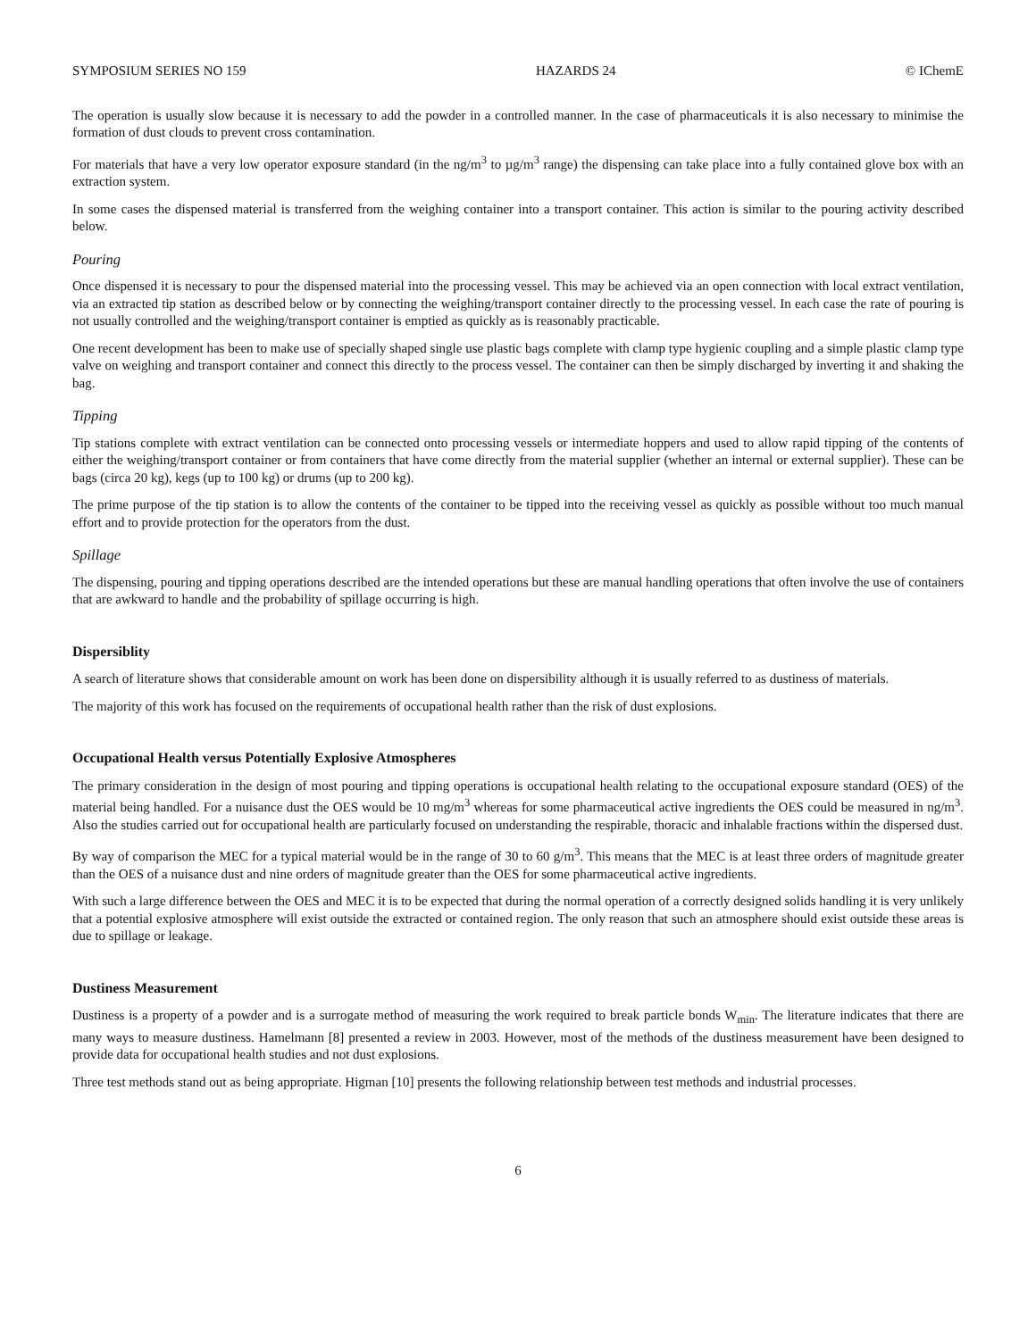SYMPOSIUM SERIES NO 159 HAZARDS 24 © IChemE
The operation is usually slow because it is necessary to add the powder in a controlled manner. In the case of pharmaceuticals it is also necessary to minimise the formation of dust clouds to prevent cross contamination.
For materials that have a very low operator exposure standard (in the ng/m<sup>3</sup> to µg/m<sup>3</sup> range) the dispensing can take place into a fully contained glove box with an extraction system.
In some cases the dispensed material is transferred from the weighing container into a transport container. This action is similar to the pouring activity described below.
Pouring
Once dispensed it is necessary to pour the dispensed material into the processing vessel. This may be achieved via an open connection with local extract ventilation, via an extracted tip station as described below or by connecting the weighing/transport container directly to the processing vessel. In each case the rate of pouring is not usually controlled and the weighing/transport container is emptied as quickly as is reasonably practicable.
One recent development has been to make use of specially shaped single use plastic bags complete with clamp type hygienic coupling and a simple plastic clamp type valve on weighing and transport container and connect this directly to the process vessel. The container can then be simply discharged by inverting it and shaking the bag.
Tipping
Tip stations complete with extract ventilation can be connected onto processing vessels or intermediate hoppers and used to allow rapid tipping of the contents of either the weighing/transport container or from containers that have come directly from the material supplier (whether an internal or external supplier). These can be bags (circa 20 kg), kegs (up to 100 kg) or drums (up to 200 kg).
The prime purpose of the tip station is to allow the contents of the container to be tipped into the receiving vessel as quickly as possible without too much manual effort and to provide protection for the operators from the dust.
Spillage
The dispensing, pouring and tipping operations described are the intended operations but these are manual handling operations that often involve the use of containers that are awkward to handle and the probability of spillage occurring is high.
Dispersiblity
A search of literature shows that considerable amount on work has been done on dispersibility although it is usually referred to as dustiness of materials.
The majority of this work has focused on the requirements of occupational health rather than the risk of dust explosions.
Occupational Health versus Potentially Explosive Atmospheres
The primary consideration in the design of most pouring and tipping operations is occupational health relating to the occupational exposure standard (OES) of the material being handled. For a nuisance dust the OES would be 10 mg/m<sup>3</sup> whereas for some pharmaceutical active ingredients the OES could be measured in ng/m<sup>3</sup>. Also the studies carried out for occupational health are particularly focused on understanding the respirable, thoracic and inhalable fractions within the dispersed dust.
By way of comparison the MEC for a typical material would be in the range of 30 to 60 g/m<sup>3</sup>. This means that the MEC is at least three orders of magnitude greater than the OES of a nuisance dust and nine orders of magnitude greater than the OES for some pharmaceutical active ingredients.
With such a large difference between the OES and MEC it is to be expected that during the normal operation of a correctly designed solids handling it is very unlikely that a potential explosive atmosphere will exist outside the extracted or contained region. The only reason that such an atmosphere should exist outside these areas is due to spillage or leakage.
Dustiness Measurement
Dustiness is a property of a powder and is a surrogate method of measuring the work required to break particle bonds W<sub>min</sub>. The literature indicates that there are many ways to measure dustiness. Hamelmann [8] presented a review in 2003. However, most of the methods of the dustiness measurement have been designed to provide data for occupational health studies and not dust explosions.
Three test methods stand out as being appropriate. Higman [10] presents the following relationship between test methods and industrial processes.
6